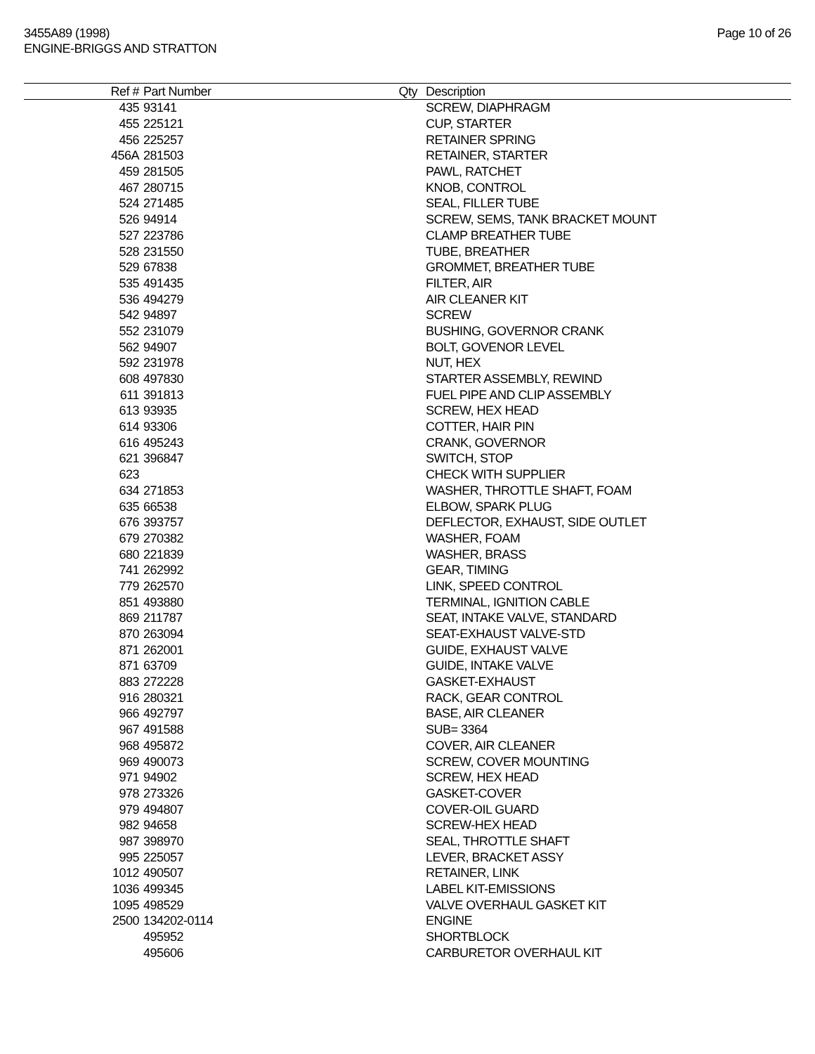3455A89 (1998)
ENGINE-BRIGGS AND STRATTON
Page 10 of 26
| Ref # | Part Number | Qty | Description |
| --- | --- | --- | --- |
| 435 | 93141 | | SCREW, DIAPHRAGM |
| 455 | 225121 | | CUP, STARTER |
| 456 | 225257 | | RETAINER SPRING |
| 456A | 281503 | | RETAINER, STARTER |
| 459 | 281505 | | PAWL, RATCHET |
| 467 | 280715 | | KNOB, CONTROL |
| 524 | 271485 | | SEAL, FILLER TUBE |
| 526 | 94914 | | SCREW, SEMS, TANK BRACKET MOUNT |
| 527 | 223786 | | CLAMP BREATHER TUBE |
| 528 | 231550 | | TUBE, BREATHER |
| 529 | 67838 | | GROMMET, BREATHER TUBE |
| 535 | 491435 | | FILTER, AIR |
| 536 | 494279 | | AIR CLEANER KIT |
| 542 | 94897 | | SCREW |
| 552 | 231079 | | BUSHING, GOVERNOR CRANK |
| 562 | 94907 | | BOLT, GOVENOR LEVEL |
| 592 | 231978 | | NUT, HEX |
| 608 | 497830 | | STARTER ASSEMBLY, REWIND |
| 611 | 391813 | | FUEL PIPE AND CLIP ASSEMBLY |
| 613 | 93935 | | SCREW, HEX HEAD |
| 614 | 93306 | | COTTER, HAIR PIN |
| 616 | 495243 | | CRANK, GOVERNOR |
| 621 | 396847 | | SWITCH, STOP |
| 623 | | | CHECK WITH SUPPLIER |
| 634 | 271853 | | WASHER, THROTTLE SHAFT, FOAM |
| 635 | 66538 | | ELBOW, SPARK PLUG |
| 676 | 393757 | | DEFLECTOR, EXHAUST, SIDE OUTLET |
| 679 | 270382 | | WASHER, FOAM |
| 680 | 221839 | | WASHER, BRASS |
| 741 | 262992 | | GEAR, TIMING |
| 779 | 262570 | | LINK, SPEED CONTROL |
| 851 | 493880 | | TERMINAL, IGNITION CABLE |
| 869 | 211787 | | SEAT, INTAKE VALVE, STANDARD |
| 870 | 263094 | | SEAT-EXHAUST VALVE-STD |
| 871 | 262001 | | GUIDE, EXHAUST VALVE |
| 871 | 63709 | | GUIDE, INTAKE VALVE |
| 883 | 272228 | | GASKET-EXHAUST |
| 916 | 280321 | | RACK, GEAR CONTROL |
| 966 | 492797 | | BASE, AIR CLEANER |
| 967 | 491588 | | SUB= 3364 |
| 968 | 495872 | | COVER, AIR CLEANER |
| 969 | 490073 | | SCREW, COVER MOUNTING |
| 971 | 94902 | | SCREW, HEX HEAD |
| 978 | 273326 | | GASKET-COVER |
| 979 | 494807 | | COVER-OIL GUARD |
| 982 | 94658 | | SCREW-HEX HEAD |
| 987 | 398970 | | SEAL, THROTTLE SHAFT |
| 995 | 225057 | | LEVER, BRACKET ASSY |
| 1012 | 490507 | | RETAINER, LINK |
| 1036 | 499345 | | LABEL KIT-EMISSIONS |
| 1095 | 498529 | | VALVE OVERHAUL GASKET KIT |
| 2500 | 134202-0114 | | ENGINE |
| | 495952 | | SHORTBLOCK |
| | 495606 | | CARBURETOR OVERHAUL KIT |